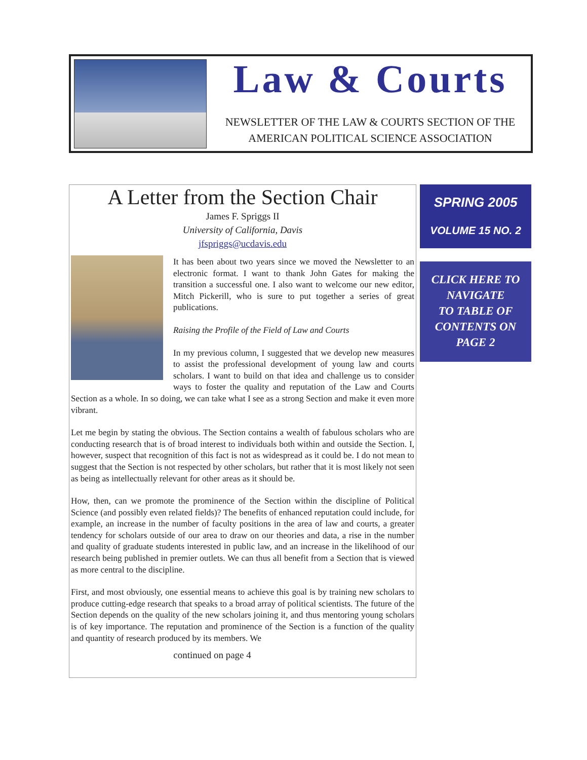Law & Courts
NEWSLETTER OF THE LAW & COURTS SECTION OF THE
AMERICAN POLITICAL SCIENCE ASSOCIATION
A Letter from the Section Chair
James F. Spriggs II
University of California, Davis
jfspriggs@ucdavis.edu
It has been about two years since we moved the Newsletter to an electronic format. I want to thank John Gates for making the transition a successful one. I also want to welcome our new editor, Mitch Pickerill, who is sure to put together a series of great publications.
Raising the Profile of the Field of Law and Courts
In my previous column, I suggested that we develop new measures to assist the professional development of young law and courts scholars. I want to build on that idea and challenge us to consider ways to foster the quality and reputation of the Law and Courts Section as a whole. In so doing, we can take what I see as a strong Section and make it even more vibrant.
Let me begin by stating the obvious. The Section contains a wealth of fabulous scholars who are conducting research that is of broad interest to individuals both within and outside the Section. I, however, suspect that recognition of this fact is not as widespread as it could be. I do not mean to suggest that the Section is not respected by other scholars, but rather that it is most likely not seen as being as intellectually relevant for other areas as it should be.
How, then, can we promote the prominence of the Section within the discipline of Political Science (and possibly even related fields)? The benefits of enhanced reputation could include, for example, an increase in the number of faculty positions in the area of law and courts, a greater tendency for scholars outside of our area to draw on our theories and data, a rise in the number and quality of graduate students interested in public law, and an increase in the likelihood of our research being published in premier outlets. We can thus all benefit from a Section that is viewed as more central to the discipline.
First, and most obviously, one essential means to achieve this goal is by training new scholars to produce cutting-edge research that speaks to a broad array of political scientists. The future of the Section depends on the quality of the new scholars joining it, and thus mentoring young scholars is of key importance. The reputation and prominence of the Section is a function of the quality and quantity of research produced by its members. We
continued on page 4
SPRING 2005
VOLUME 15 NO. 2
CLICK HERE TO
NAVIGATE
TO TABLE OF
CONTENTS ON
PAGE 2